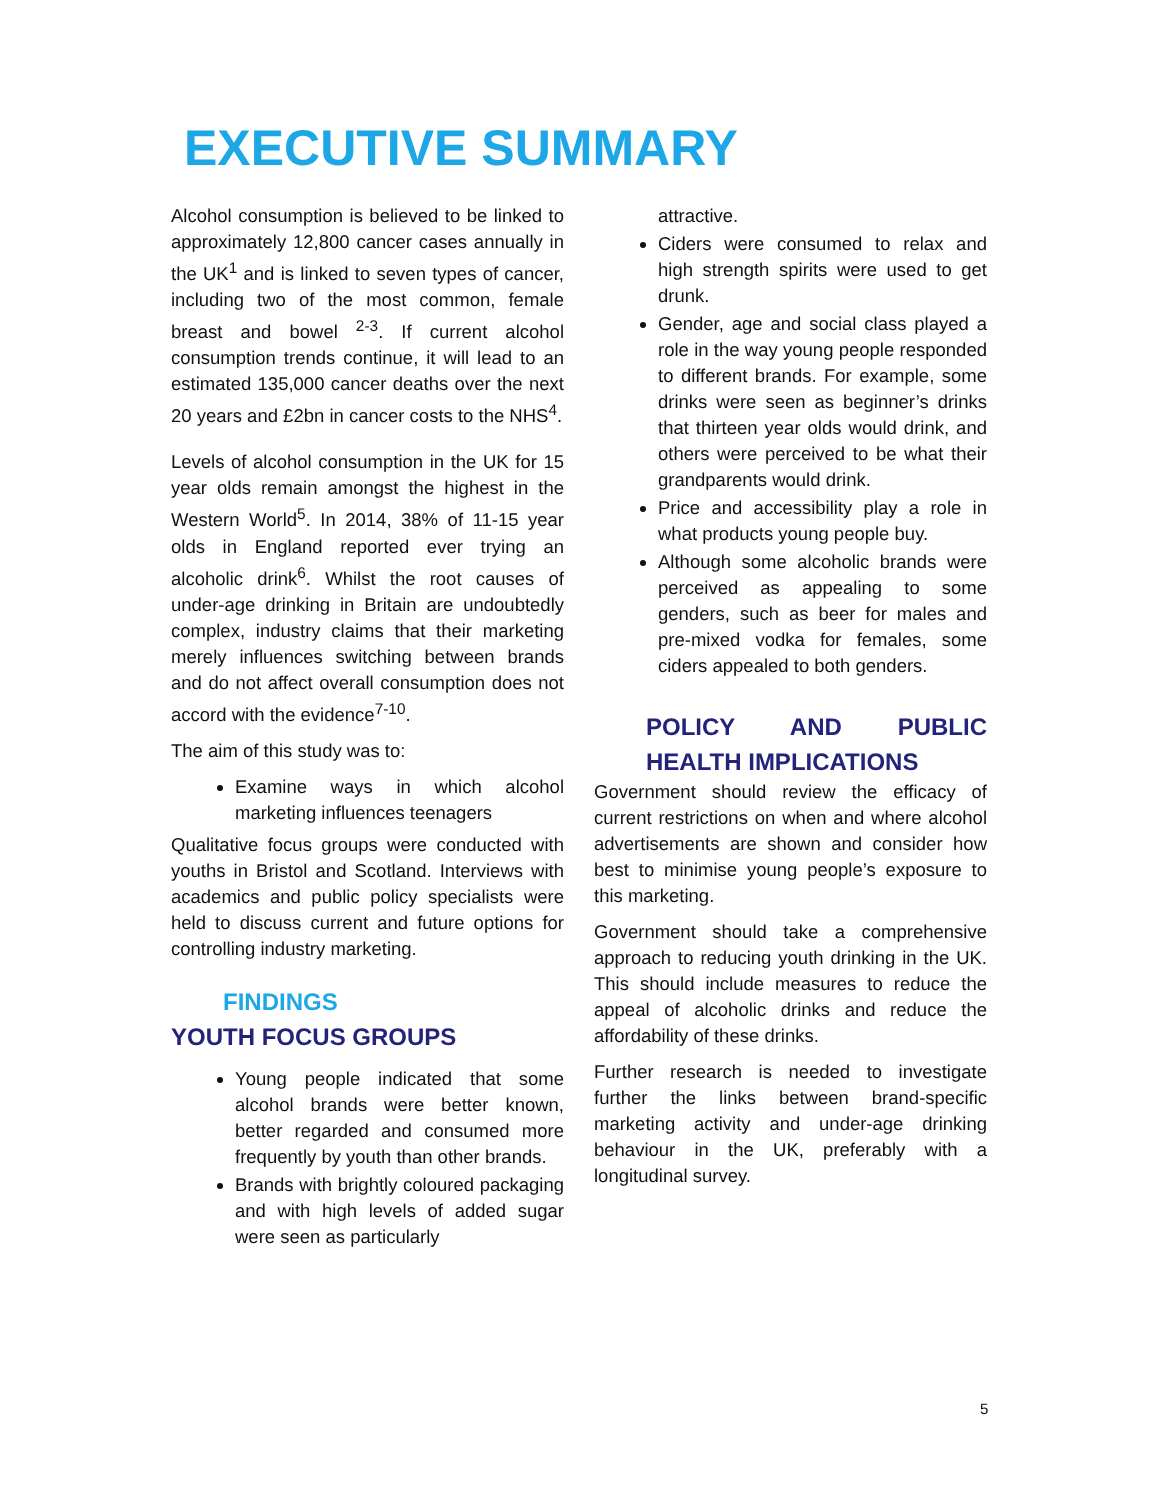EXECUTIVE SUMMARY
Alcohol consumption is believed to be linked to approximately 12,800 cancer cases annually in the UK<sup>1</sup> and is linked to seven types of cancer, including two of the most common, female breast and bowel <sup>2-3</sup>. If current alcohol consumption trends continue, it will lead to an estimated 135,000 cancer deaths over the next 20 years and £2bn in cancer costs to the NHS<sup>4</sup>.
Levels of alcohol consumption in the UK for 15 year olds remain amongst the highest in the Western World<sup>5</sup>. In 2014, 38% of 11-15 year olds in England reported ever trying an alcoholic drink<sup>6</sup>. Whilst the root causes of under-age drinking in Britain are undoubtedly complex, industry claims that their marketing merely influences switching between brands and do not affect overall consumption does not accord with the evidence<sup>7-10</sup>.
The aim of this study was to:
Examine ways in which alcohol marketing influences teenagers
Qualitative focus groups were conducted with youths in Bristol and Scotland. Interviews with academics and public policy specialists were held to discuss current and future options for controlling industry marketing.
FINDINGS
YOUTH FOCUS GROUPS
Young people indicated that some alcohol brands were better known, better regarded and consumed more frequently by youth than other brands.
Brands with brightly coloured packaging and with high levels of added sugar were seen as particularly
attractive.
Ciders were consumed to relax and high strength spirits were used to get drunk.
Gender, age and social class played a role in the way young people responded to different brands. For example, some drinks were seen as beginner’s drinks that thirteen year olds would drink, and others were perceived to be what their grandparents would drink.
Price and accessibility play a role in what products young people buy.
Although some alcoholic brands were perceived as appealing to some genders, such as beer for males and pre-mixed vodka for females, some ciders appealed to both genders.
POLICY AND PUBLIC HEALTH IMPLICATIONS
Government should review the efficacy of current restrictions on when and where alcohol advertisements are shown and consider how best to minimise young people’s exposure to this marketing.
Government should take a comprehensive approach to reducing youth drinking in the UK. This should include measures to reduce the appeal of alcoholic drinks and reduce the affordability of these drinks.
Further research is needed to investigate further the links between brand-specific marketing activity and under-age drinking behaviour in the UK, preferably with a longitudinal survey.
5